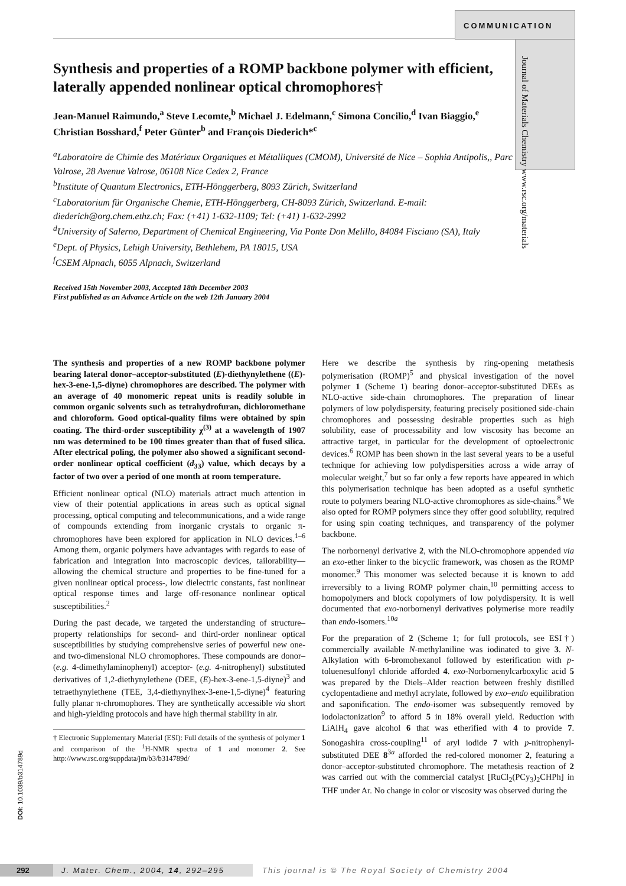COMMUNICATION
Journal of Materials Chemistry www.rsc.org/materials
Synthesis and properties of a ROMP backbone polymer with efficient, laterally appended nonlinear optical chromophores†
Jean-Manuel Raimundo,<sup>a</sup> Steve Lecomte,<sup>b</sup> Michael J. Edelmann,<sup>c</sup> Simona Concilio,<sup>d</sup> Ivan Biaggio,<sup>e</sup> Christian Bosshard,<sup>f</sup> Peter Günter<sup>b</sup> and François Diederich*<sup>c</sup>
<sup>a</sup> Laboratoire de Chimie des Matériaux Organiques et Métalliques (CMOM), Université de Nice – Sophia Antipolis,, Parc Valrose, 28 Avenue Valrose, 06108 Nice Cedex 2, France
<sup>b</sup> Institute of Quantum Electronics, ETH-Hönggerberg, 8093 Zürich, Switzerland
<sup>c</sup> Laboratorium für Organische Chemie, ETH-Hönggerberg, CH-8093 Zürich, Switzerland. E-mail: diederich@org.chem.ethz.ch; Fax: (+41) 1-632-1109; Tel: (+41) 1-632-2992
<sup>d</sup> University of Salerno, Department of Chemical Engineering, Via Ponte Don Melillo, 84084 Fisciano (SA), Italy
<sup>e</sup> Dept. of Physics, Lehigh University, Bethlehem, PA 18015, USA
<sup>f</sup> CSEM Alpnach, 6055 Alpnach, Switzerland
Received 15th November 2003, Accepted 18th December 2003
First published as an Advance Article on the web 12th January 2004
The synthesis and properties of a new ROMP backbone polymer bearing lateral donor–acceptor-substituted (E)-diethynylethene ((E)-hex-3-ene-1,5-diyne) chromophores are described. The polymer with an average of 40 monomeric repeat units is readily soluble in common organic solvents such as tetrahydrofuran, dichloromethane and chloroform. Good optical-quality films were obtained by spin coating. The third-order susceptibility χ<sup>(3)</sup> at a wavelength of 1907 nm was determined to be 100 times greater than that of fused silica. After electrical poling, the polymer also showed a significant second-order nonlinear optical coefficient (d<sub>33</sub>) value, which decays by a factor of two over a period of one month at room temperature.
Efficient nonlinear optical (NLO) materials attract much attention in view of their potential applications in areas such as optical signal processing, optical computing and telecommunications, and a wide range of compounds extending from inorganic crystals to organic π-chromophores have been explored for application in NLO devices.<sup>1–6</sup> Among them, organic polymers have advantages with regards to ease of fabrication and integration into macroscopic devices, tailorability—allowing the chemical structure and properties to be fine-tuned for a given nonlinear optical process-, low dielectric constants, fast nonlinear optical response times and large off-resonance nonlinear optical susceptibilities.<sup>2</sup>
During the past decade, we targeted the understanding of structure–property relationships for second- and third-order nonlinear optical susceptibilities by studying comprehensive series of powerful new one- and two-dimensional NLO chromophores. These compounds are donor– (e.g. 4-dimethylaminophenyl) acceptor- (e.g. 4-nitrophenyl) substituted derivatives of 1,2-diethynylethene (DEE, (E)-hex-3-ene-1,5-diyne)<sup>3</sup> and tetraethynylethene (TEE, 3,4-diethynylhex-3-ene-1,5-diyne)<sup>4</sup> featuring fully planar π-chromophores. They are synthetically accessible via short and high-yielding protocols and have high thermal stability in air.
† Electronic Supplementary Material (ESI): Full details of the synthesis of polymer 1 and comparison of the <sup>1</sup>H-NMR spectra of 1 and monomer 2. See http://www.rsc.org/suppdata/jm/b3/b314789d/
Here we describe the synthesis by ring-opening metathesis polymerisation (ROMP)<sup>5</sup> and physical investigation of the novel polymer 1 (Scheme 1) bearing donor–acceptor-substituted DEEs as NLO-active side-chain chromophores. The preparation of linear polymers of low polydispersity, featuring precisely positioned side-chain chromophores and possessing desirable properties such as high solubility, ease of processability and low viscosity has become an attractive target, in particular for the development of optoelectronic devices.<sup>6</sup> ROMP has been shown in the last several years to be a useful technique for achieving low polydispersities across a wide array of molecular weight,<sup>7</sup> but so far only a few reports have appeared in which this polymerisation technique has been adopted as a useful synthetic route to polymers bearing NLO-active chromophores as side-chains.<sup>8</sup> We also opted for ROMP polymers since they offer good solubility, required for using spin coating techniques, and transparency of the polymer backbone.
The norbornenyl derivative 2, with the NLO-chromophore appended via an exo-ether linker to the bicyclic framework, was chosen as the ROMP monomer.<sup>9</sup> This monomer was selected because it is known to add irreversibly to a living ROMP polymer chain,<sup>10</sup> permitting access to homopolymers and block copolymers of low polydispersity. It is well documented that exo-norbornenyl derivatives polymerise more readily than endo-isomers.<sup>10a</sup>
For the preparation of 2 (Scheme 1; for full protocols, see ESI†) commercially available N-methylaniline was iodinated to give 3. N-Alkylation with 6-bromohexanol followed by esterification with p-toluenesulfonyl chloride afforded 4. exo-Norbornenylcarboxylic acid 5 was prepared by the Diels–Alder reaction between freshly distilled cyclopentadiene and methyl acrylate, followed by exo–endo equilibration and saponification. The endo-isomer was subsequently removed by iodolactonization<sup>9</sup> to afford 5 in 18% overall yield. Reduction with LiAlH<sub>4</sub> gave alcohol 6 that was etherified with 4 to provide 7. Sonogashira cross-coupling<sup>11</sup> of aryl iodide 7 with p-nitrophenyl-substituted DEE 8<sup>3a</sup> afforded the red-colored monomer 2, featuring a donor–acceptor-substituted chromophore. The metathesis reaction of 2 was carried out with the commercial catalyst [RuCl<sub>2</sub>(PCy<sub>3</sub>)<sub>2</sub>CHPh] in THF under Ar. No change in color or viscosity was observed during the
DOI: 10.1039/b314789d
292 J. Mater. Chem., 2004, 14, 292–295 This journal is © The Royal Society of Chemistry 2004